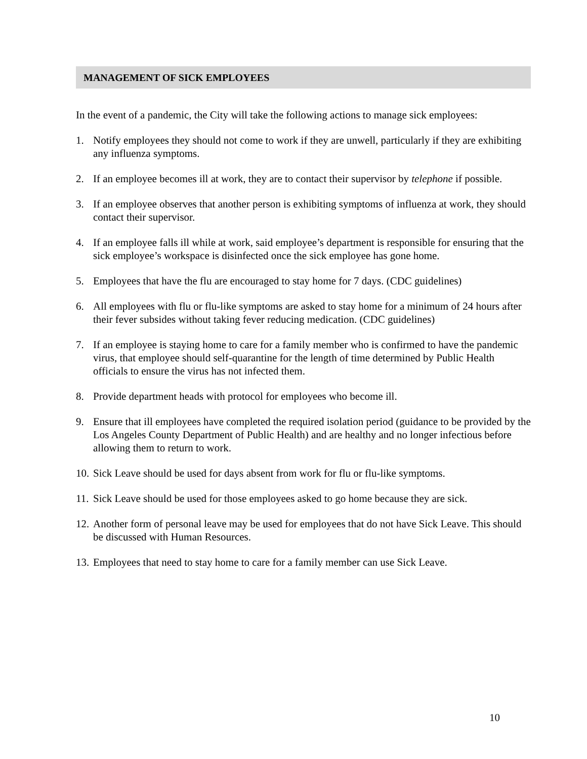MANAGEMENT OF SICK EMPLOYEES
In the event of a pandemic, the City will take the following actions to manage sick employees:
1. Notify employees they should not come to work if they are unwell, particularly if they are exhibiting any influenza symptoms.
2. If an employee becomes ill at work, they are to contact their supervisor by telephone if possible.
3. If an employee observes that another person is exhibiting symptoms of influenza at work, they should contact their supervisor.
4. If an employee falls ill while at work, said employee’s department is responsible for ensuring that the sick employee’s workspace is disinfected once the sick employee has gone home.
5. Employees that have the flu are encouraged to stay home for 7 days. (CDC guidelines)
6. All employees with flu or flu-like symptoms are asked to stay home for a minimum of 24 hours after their fever subsides without taking fever reducing medication. (CDC guidelines)
7. If an employee is staying home to care for a family member who is confirmed to have the pandemic virus, that employee should self-quarantine for the length of time determined by Public Health officials to ensure the virus has not infected them.
8. Provide department heads with protocol for employees who become ill.
9. Ensure that ill employees have completed the required isolation period (guidance to be provided by the Los Angeles County Department of Public Health) and are healthy and no longer infectious before allowing them to return to work.
10. Sick Leave should be used for days absent from work for flu or flu-like symptoms.
11. Sick Leave should be used for those employees asked to go home because they are sick.
12. Another form of personal leave may be used for employees that do not have Sick Leave. This should be discussed with Human Resources.
13. Employees that need to stay home to care for a family member can use Sick Leave.
10